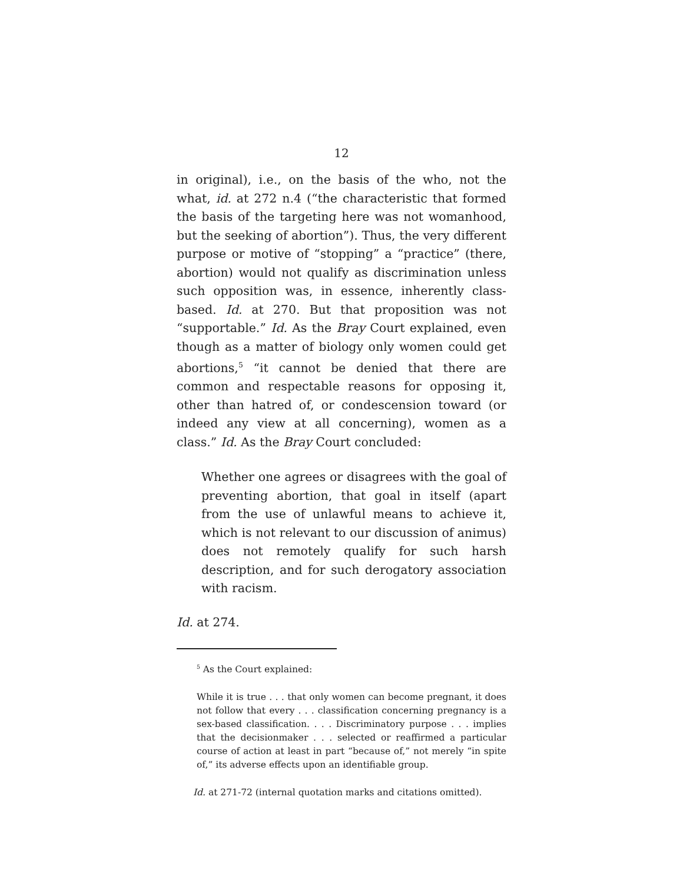12
in original), i.e., on the basis of the who, not the what, id. at 272 n.4 (“the characteristic that formed the basis of the targeting here was not womanhood, but the seeking of abortion”). Thus, the very different purpose or motive of “stopping” a “practice” (there, abortion) would not qualify as discrimination unless such opposition was, in essence, inherently class-based. Id. at 270. But that proposition was not “supportable.” Id. As the Bray Court explained, even though as a matter of biology only women could get abortions,<sup>5</sup> “it cannot be denied that there are common and respectable reasons for opposing it, other than hatred of, or condescension toward (or indeed any view at all concerning), women as a class.” Id. As the Bray Court concluded:
Whether one agrees or disagrees with the goal of preventing abortion, that goal in itself (apart from the use of unlawful means to achieve it, which is not relevant to our discussion of animus) does not remotely qualify for such harsh description, and for such derogatory association with racism.
Id. at 274.
<sup>5</sup> As the Court explained:
While it is true . . . that only women can become pregnant, it does not follow that every . . . classification concerning pregnancy is a sex-based classification. . . . Discriminatory purpose . . . implies that the decisionmaker . . . selected or reaffirmed a particular course of action at least in part “because of,” not merely “in spite of,” its adverse effects upon an identifiable group.
Id. at 271-72 (internal quotation marks and citations omitted).